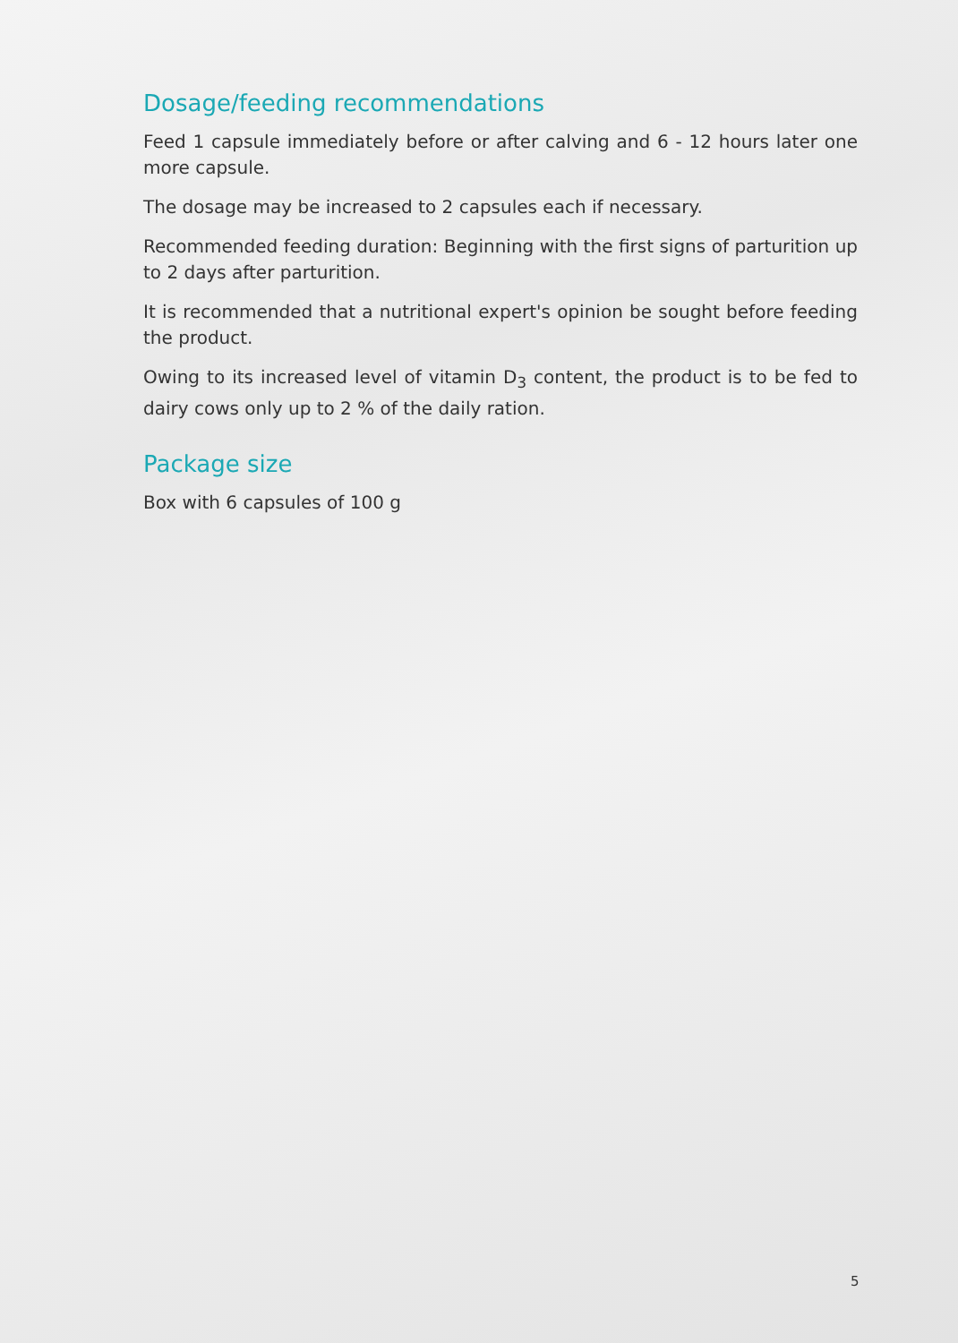Dosage/feeding recommendations
Feed 1 capsule immediately before or after calving and 6 - 12 hours later one more capsule.
The dosage may be increased to 2 capsules each if necessary.
Recommended feeding duration: Beginning with the first signs of parturition up to 2 days after parturition.
It is recommended that a nutritional expert's opinion be sought before feeding the product.
Owing to its increased level of vitamin D<sub>3</sub> content, the product is to be fed to dairy cows only up to 2 % of the daily ration.
Package size
Box with 6 capsules of 100 g
5